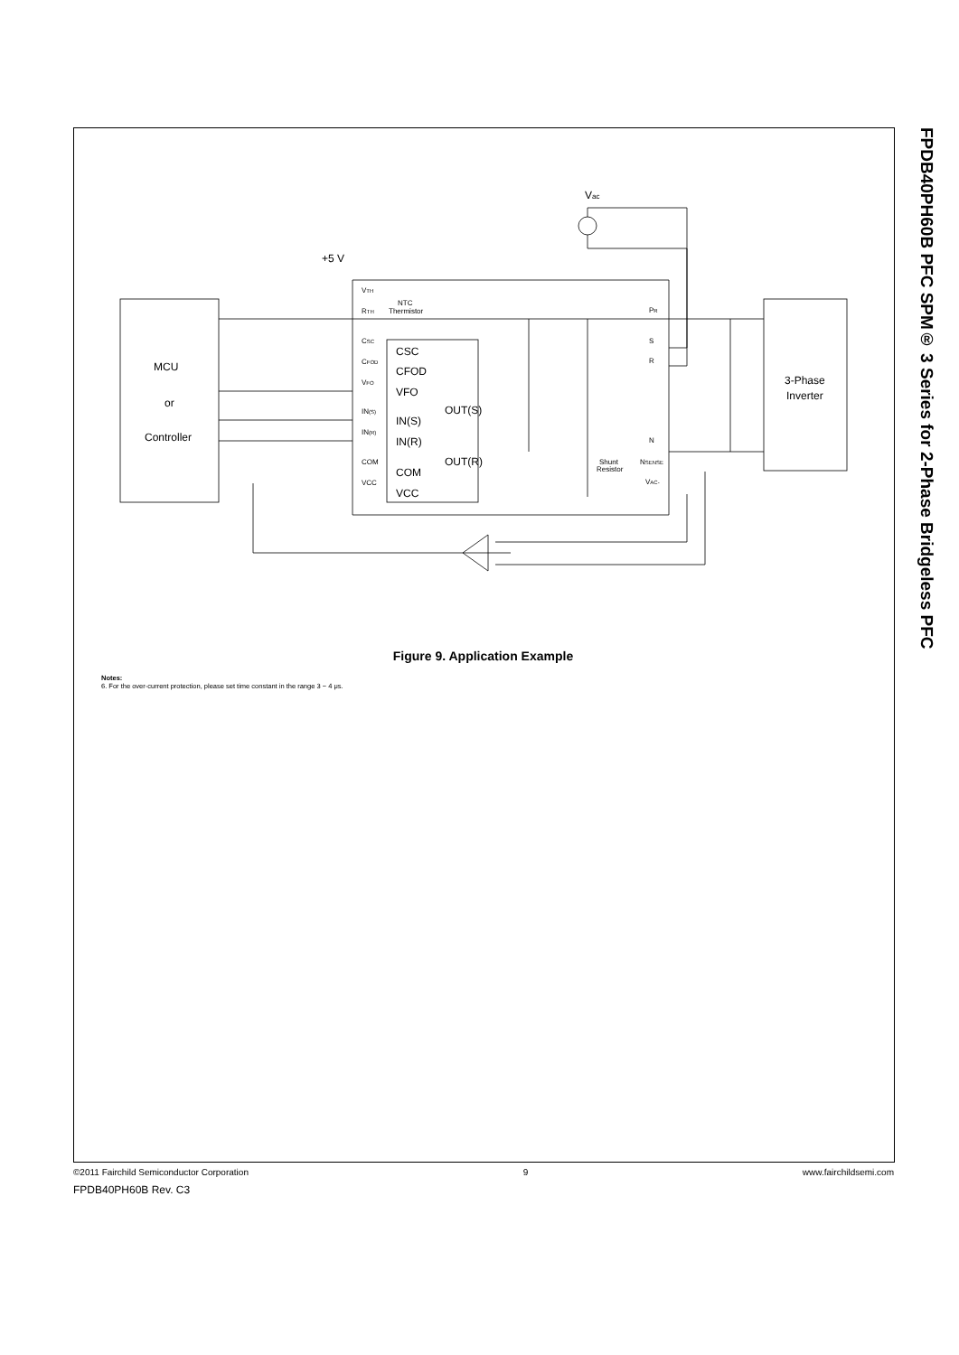FPDB40PH60B PFC SPM® 3 Series for 2-Phase Bridgeless PFC
MCU
or
Controller
3-Phase
Inverter
CSC
CFOD
VFO
IN(S)
IN(R)
COM
VCC
OUT(S)
OUT(R)
+5 V
Vac
VTH
RTH
NTC
Thermistor
CSC
CFOD
VFO
IN(S)
IN(R)
COM
VCC
PR
S
R
N
NSENSE
VAC-
Shunt
Resistor
Figure 9. Application Example
Notes:
6. For the over-current protection, please set time constant in the range 3 ~ 4 μs.
©2011 Fairchild Semiconductor Corporation 9 www.fairchildsemi.com
FPDB40PH60B Rev. C3